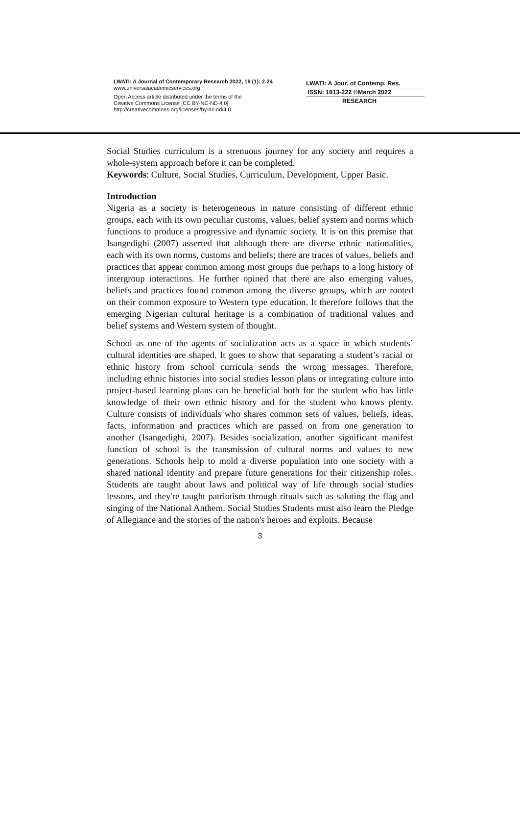LWATI: A Journal of Contemporary Research 2022, 19 (1): 2-24
www.universalacademicservices.org
Open Access article distributed under the terms of the
Creative Commons License [CC BY-NC-ND 4.0]
http://creativecommons.org/licenses/by-nc-nd/4.0
LWATI: A Jour. of Contemp. Res.
ISSN: 1813-222 ©March 2022
RESEARCH
Social Studies curriculum is a strenuous journey for any society and requires a whole-system approach before it can be completed.
Keywords: Culture, Social Studies, Curriculum, Development, Upper Basic.
Introduction
Nigeria as a society is heterogeneous in nature consisting of different ethnic groups, each with its own peculiar customs, values, belief system and norms which functions to produce a progressive and dynamic society. It is on this premise that Isangedighi (2007) asserted that although there are diverse ethnic nationalities, each with its own norms, customs and beliefs; there are traces of values, beliefs and practices that appear common among most groups due perhaps to a long history of intergroup interactions. He further opined that there are also emerging values, beliefs and practices found common among the diverse groups, which are rooted on their common exposure to Western type education. It therefore follows that the emerging Nigerian cultural heritage is a combination of traditional values and belief systems and Western system of thought.
School as one of the agents of socialization acts as a space in which students’ cultural identities are shaped. It goes to show that separating a student’s racial or ethnic history from school curricula sends the wrong messages. Therefore, including ethnic histories into social studies lesson plans or integrating culture into project-based learning plans can be beneficial both for the student who has little knowledge of their own ethnic history and for the student who knows plenty. Culture consists of individuals who shares common sets of values, beliefs, ideas, facts, information and practices which are passed on from one generation to another (Isangedighi, 2007). Besides socialization, another significant manifest function of school is the transmission of cultural norms and values to new generations. Schools help to mold a diverse population into one society with a shared national identity and prepare future generations for their citizenship roles. Students are taught about laws and political way of life through social studies lessons, and they're taught patriotism through rituals such as saluting the flag and singing of the National Anthem. Social Studies Students must also learn the Pledge of Allegiance and the stories of the nation's heroes and exploits. Because
3